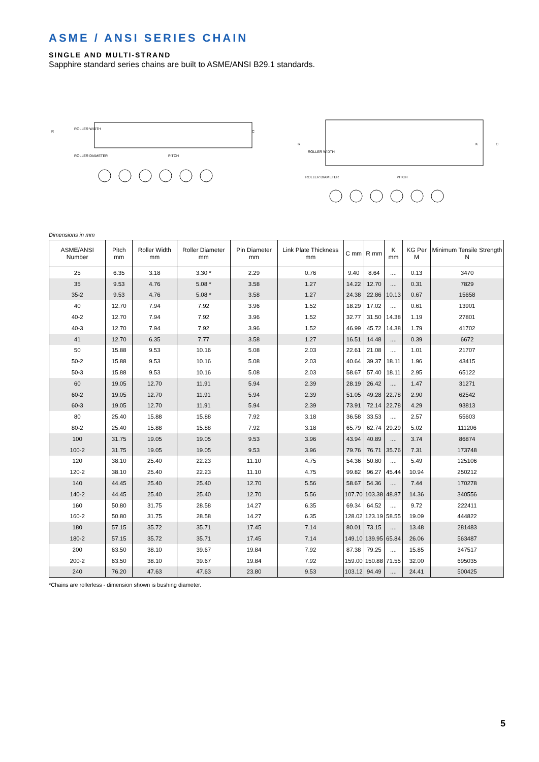ASME / ANSI SERIES CHAIN
SINGLE AND MULTI-STRAND
Sapphire standard series chains are built to ASME/ANSI B29.1 standards.
R
ROLLER WIDTH
C
ROLLER DIAMETER
PITCH
R
ROLLER WIDTH
K
C
ROLLER DIAMETER
PITCH
Dimensions in mm
| ASME/ANSI Number | Pitch mm | Roller Width mm | Roller Diameter mm | Pin Diameter mm | Link Plate Thickness mm | C mm | R mm | K mm | KG Per M | Minimum Tensile Strength N |
| --- | --- | --- | --- | --- | --- | --- | --- | --- | --- | --- |
| 25 | 6.35 | 3.18 | 3.30 * | 2.29 | 0.76 | 9.40 | 8.64 | .... | 0.13 | 3470 |
| 35 | 9.53 | 4.76 | 5.08 * | 3.58 | 1.27 | 14.22 | 12.70 | .... | 0.31 | 7829 |
| 35-2 | 9.53 | 4.76 | 5.08 * | 3.58 | 1.27 | 24.38 | 22.86 | 10.13 | 0.67 | 15658 |
| 40 | 12.70 | 7.94 | 7.92 | 3.96 | 1.52 | 18.29 | 17.02 | .... | 0.61 | 13901 |
| 40-2 | 12.70 | 7.94 | 7.92 | 3.96 | 1.52 | 32.77 | 31.50 | 14.38 | 1.19 | 27801 |
| 40-3 | 12.70 | 7.94 | 7.92 | 3.96 | 1.52 | 46.99 | 45.72 | 14.38 | 1.79 | 41702 |
| 41 | 12.70 | 6.35 | 7.77 | 3.58 | 1.27 | 16.51 | 14.48 | .... | 0.39 | 6672 |
| 50 | 15.88 | 9.53 | 10.16 | 5.08 | 2.03 | 22.61 | 21.08 | .... | 1.01 | 21707 |
| 50-2 | 15.88 | 9.53 | 10.16 | 5.08 | 2.03 | 40.64 | 39.37 | 18.11 | 1.96 | 43415 |
| 50-3 | 15.88 | 9.53 | 10.16 | 5.08 | 2.03 | 58.67 | 57.40 | 18.11 | 2.95 | 65122 |
| 60 | 19.05 | 12.70 | 11.91 | 5.94 | 2.39 | 28.19 | 26.42 | .... | 1.47 | 31271 |
| 60-2 | 19.05 | 12.70 | 11.91 | 5.94 | 2.39 | 51.05 | 49.28 | 22.78 | 2.90 | 62542 |
| 60-3 | 19.05 | 12.70 | 11.91 | 5.94 | 2.39 | 73.91 | 72.14 | 22.78 | 4.29 | 93813 |
| 80 | 25.40 | 15.88 | 15.88 | 7.92 | 3.18 | 36.58 | 33.53 | .... | 2.57 | 55603 |
| 80-2 | 25.40 | 15.88 | 15.88 | 7.92 | 3.18 | 65.79 | 62.74 | 29.29 | 5.02 | 111206 |
| 100 | 31.75 | 19.05 | 19.05 | 9.53 | 3.96 | 43.94 | 40.89 | .... | 3.74 | 86874 |
| 100-2 | 31.75 | 19.05 | 19.05 | 9.53 | 3.96 | 79.76 | 76.71 | 35.76 | 7.31 | 173748 |
| 120 | 38.10 | 25.40 | 22.23 | 11.10 | 4.75 | 54.36 | 50.80 | .... | 5.49 | 125106 |
| 120-2 | 38.10 | 25.40 | 22.23 | 11.10 | 4.75 | 99.82 | 96.27 | 45.44 | 10.94 | 250212 |
| 140 | 44.45 | 25.40 | 25.40 | 12.70 | 5.56 | 58.67 | 54.36 | .... | 7.44 | 170278 |
| 140-2 | 44.45 | 25.40 | 25.40 | 12.70 | 5.56 | 107.70 | 103.38 | 48.87 | 14.36 | 340556 |
| 160 | 50.80 | 31.75 | 28.58 | 14.27 | 6.35 | 69.34 | 64.52 | .... | 9.72 | 222411 |
| 160-2 | 50.80 | 31.75 | 28.58 | 14.27 | 6.35 | 128.02 | 123.19 | 58.55 | 19.09 | 444822 |
| 180 | 57.15 | 35.72 | 35.71 | 17.45 | 7.14 | 80.01 | 73.15 | .... | 13.48 | 281483 |
| 180-2 | 57.15 | 35.72 | 35.71 | 17.45 | 7.14 | 149.10 | 139.95 | 65.84 | 26.06 | 563487 |
| 200 | 63.50 | 38.10 | 39.67 | 19.84 | 7.92 | 87.38 | 79.25 | .... | 15.85 | 347517 |
| 200-2 | 63.50 | 38.10 | 39.67 | 19.84 | 7.92 | 159.00 | 150.88 | 71.55 | 32.00 | 695035 |
| 240 | 76.20 | 47.63 | 47.63 | 23.80 | 9.53 | 103.12 | 94.49 | .... | 24.41 | 500425 |
*Chains are rollerless - dimension shown is bushing diameter.
5